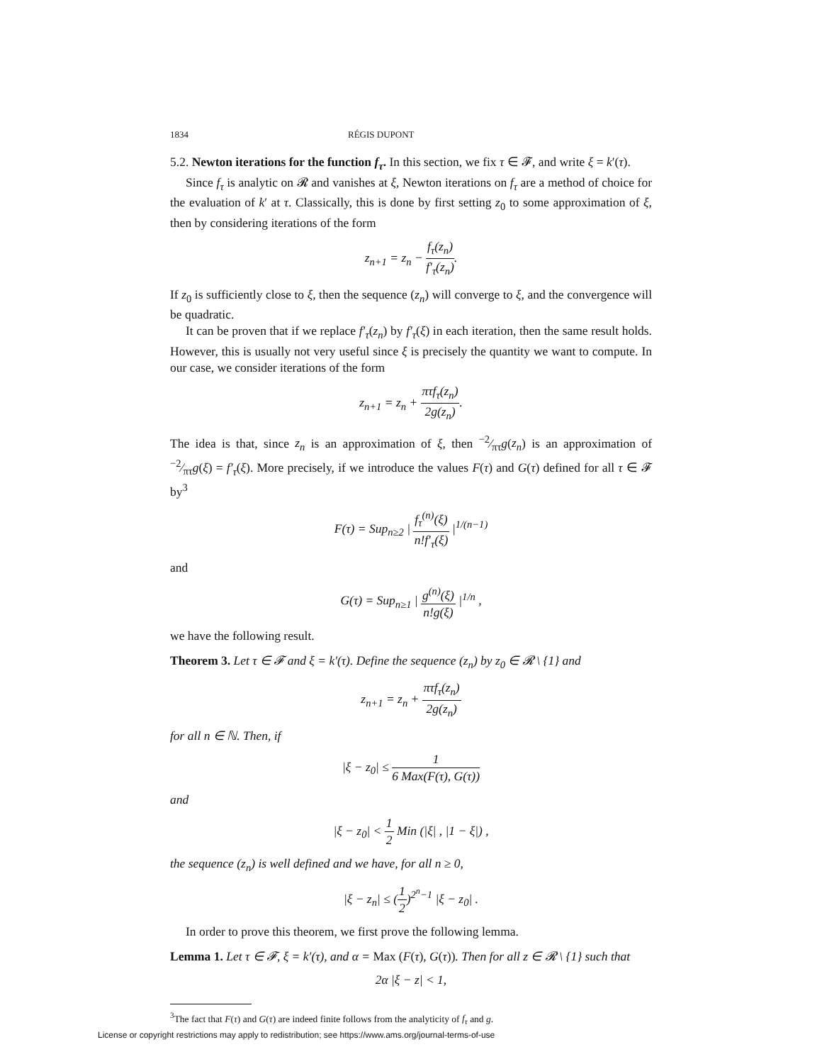1834 RÉGIS DUPONT
5.2. Newton iterations for the function f<sub>τ</sub>. In this section, we fix τ ∈ 𝓕, and write ξ = k′(τ).
Since f<sub>τ</sub> is analytic on 𝓡 and vanishes at ξ, Newton iterations on f<sub>τ</sub> are a method of choice for the evaluation of k′ at τ. Classically, this is done by first setting z<sub>0</sub> to some approximation of ξ, then by considering iterations of the form
z<sub>n+1</sub> = z<sub>n</sub> − f<sub>τ</sub>(z<sub>n</sub>) f′<sub>τ</sub>(z<sub>n</sub>).
If z<sub>0</sub> is sufficiently close to ξ, then the sequence (z<sub>n</sub>) will converge to ξ, and the convergence will be quadratic.
It can be proven that if we replace f′<sub>τ</sub>(z<sub>n</sub>) by f′<sub>τ</sub>(ξ) in each iteration, then the same result holds. However, this is usually not very useful since ξ is precisely the quantity we want to compute. In our case, we consider iterations of the form
z<sub>n+1</sub> = z<sub>n</sub> + πτf<sub>τ</sub>(z<sub>n</sub>) 2g(z<sub>n</sub>).
The idea is that, since z<sub>n</sub> is an approximation of ξ, then −2⁄πτg(z<sub>n</sub>) is an approximation of −2⁄πτg(ξ) = f′<sub>τ</sub>(ξ). More precisely, if we introduce the values F(τ) and G(τ) defined for all τ ∈ 𝓕 by<sup>3</sup>
F(τ) = Sup<sub>n≥2</sub> | f<sub>τ</sub><sup>(n)</sup>(ξ) n!f′<sub>τ</sub>(ξ) |<sup>1/(n−1)</sup>
and
G(τ) = Sup<sub>n≥1</sub> | g<sup>(n)</sup>(ξ) n!g(ξ) |<sup>1/n</sup> ,
we have the following result.
Theorem 3. Let τ ∈ 𝓕 and ξ = k′(τ). Define the sequence (z<sub>n</sub>) by z<sub>0</sub> ∈ 𝓡 \ {1} and
z<sub>n+1</sub> = z<sub>n</sub> + πτf<sub>τ</sub>(z<sub>n</sub>) 2g(z<sub>n</sub>)
for all n ∈ ℕ. Then, if
|ξ − z<sub>0</sub>| ≤ 1 6 Max(F(τ), G(τ))
and
|ξ − z<sub>0</sub>| < 1 2 Min (|ξ| , |1 − ξ|) ,
the sequence (z<sub>n</sub>) is well defined and we have, for all n ≥ 0,
|ξ − z<sub>n</sub>| ≤ (1 2)<sup>2<sup>n</sup>−1</sup> |ξ − z<sub>0</sub>| .
In order to prove this theorem, we first prove the following lemma.
Lemma 1. Let τ ∈ 𝓕, ξ = k′(τ), and α = Max (F(τ), G(τ)). Then for all z ∈ 𝓡 \ {1} such that
2α |ξ − z| < 1,
<sup>3</sup> The fact that F(τ) and G(τ) are indeed finite follows from the analyticity of f<sub>τ</sub> and g.
License or copyright restrictions may apply to redistribution; see https://www.ams.org/journal-terms-of-use